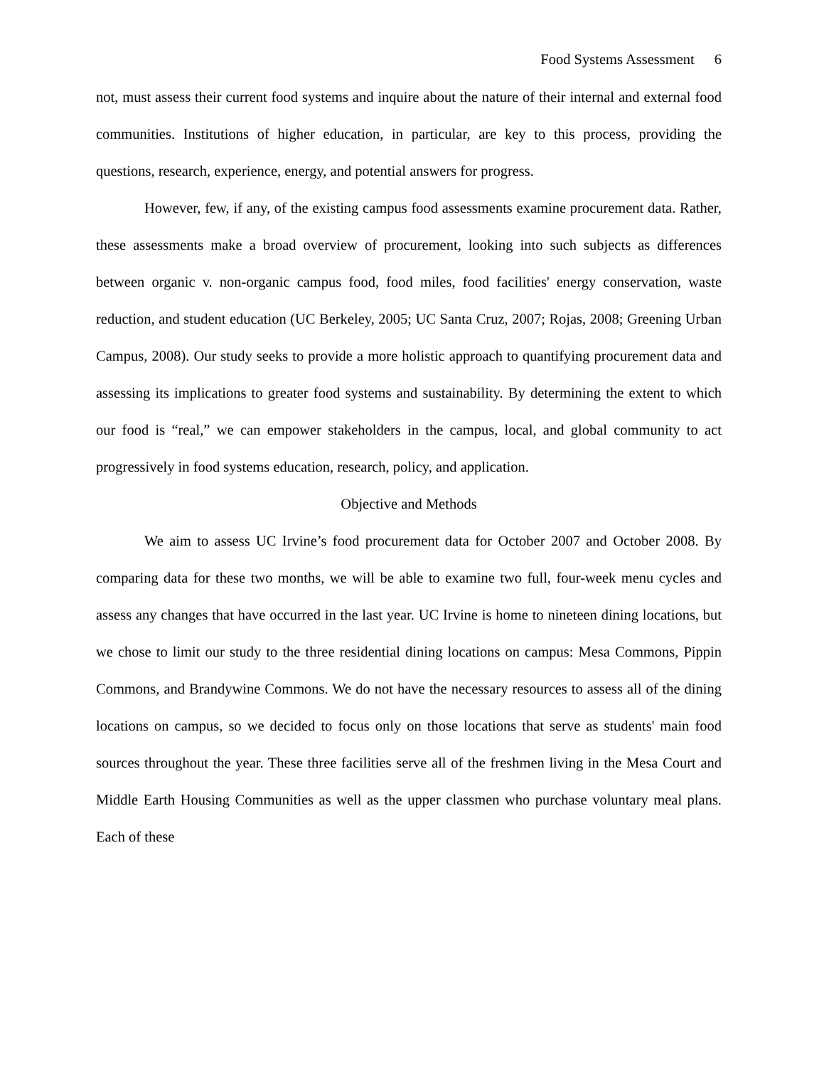Food Systems Assessment 6
not, must assess their current food systems and inquire about the nature of their internal and external food communities. Institutions of higher education, in particular, are key to this process, providing the questions, research, experience, energy, and potential answers for progress.
However, few, if any, of the existing campus food assessments examine procurement data. Rather, these assessments make a broad overview of procurement, looking into such subjects as differences between organic v. non-organic campus food, food miles, food facilities' energy conservation, waste reduction, and student education (UC Berkeley, 2005; UC Santa Cruz, 2007; Rojas, 2008; Greening Urban Campus, 2008). Our study seeks to provide a more holistic approach to quantifying procurement data and assessing its implications to greater food systems and sustainability. By determining the extent to which our food is “real,” we can empower stakeholders in the campus, local, and global community to act progressively in food systems education, research, policy, and application.
Objective and Methods
We aim to assess UC Irvine’s food procurement data for October 2007 and October 2008. By comparing data for these two months, we will be able to examine two full, four-week menu cycles and assess any changes that have occurred in the last year. UC Irvine is home to nineteen dining locations, but we chose to limit our study to the three residential dining locations on campus: Mesa Commons, Pippin Commons, and Brandywine Commons. We do not have the necessary resources to assess all of the dining locations on campus, so we decided to focus only on those locations that serve as students' main food sources throughout the year. These three facilities serve all of the freshmen living in the Mesa Court and Middle Earth Housing Communities as well as the upper classmen who purchase voluntary meal plans. Each of these